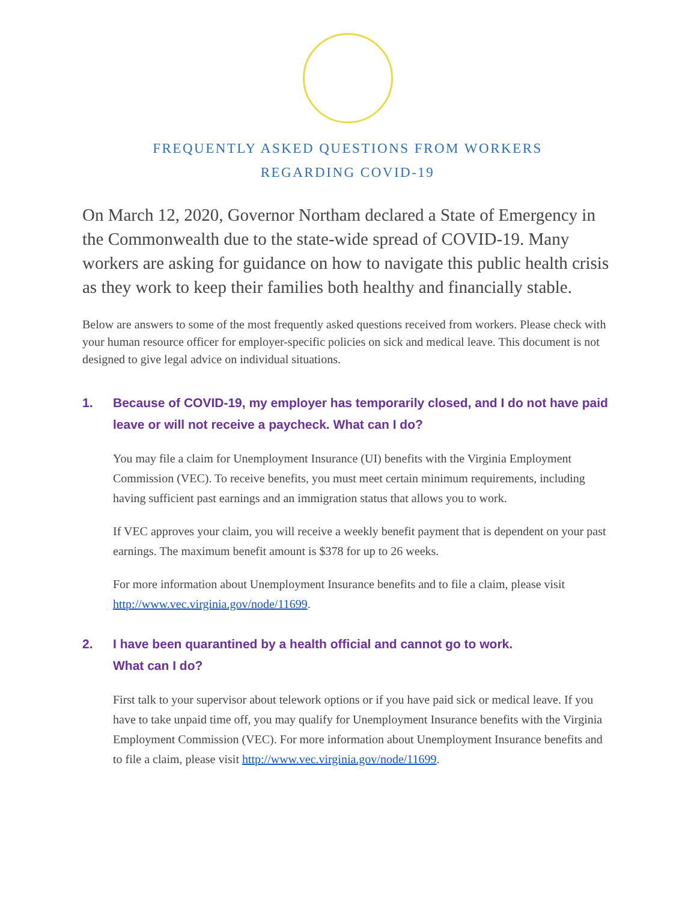FREQUENTLY ASKED QUESTIONS FROM WORKERS
REGARDING COVID-19
On March 12, 2020, Governor Northam declared a State of Emergency in the Commonwealth due to the state-wide spread of COVID-19. Many workers are asking for guidance on how to navigate this public health crisis as they work to keep their families both healthy and financially stable.
Below are answers to some of the most frequently asked questions received from workers. Please check with your human resource officer for employer-specific policies on sick and medical leave. This document is not designed to give legal advice on individual situations.
1. Because of COVID-19, my employer has temporarily closed, and I do not have paid leave or will not receive a paycheck. What can I do?
You may file a claim for Unemployment Insurance (UI) benefits with the Virginia Employment Commission (VEC). To receive benefits, you must meet certain minimum requirements, including having sufficient past earnings and an immigration status that allows you to work.
If VEC approves your claim, you will receive a weekly benefit payment that is dependent on your past earnings. The maximum benefit amount is $378 for up to 26 weeks.
For more information about Unemployment Insurance benefits and to file a claim, please visit http://www.vec.virginia.gov/node/11699.
2. I have been quarantined by a health official and cannot go to work.
What can I do?
First talk to your supervisor about telework options or if you have paid sick or medical leave. If you have to take unpaid time off, you may qualify for Unemployment Insurance benefits with the Virginia Employment Commission (VEC). For more information about Unemployment Insurance benefits and to file a claim, please visit http://www.vec.virginia.gov/node/11699.